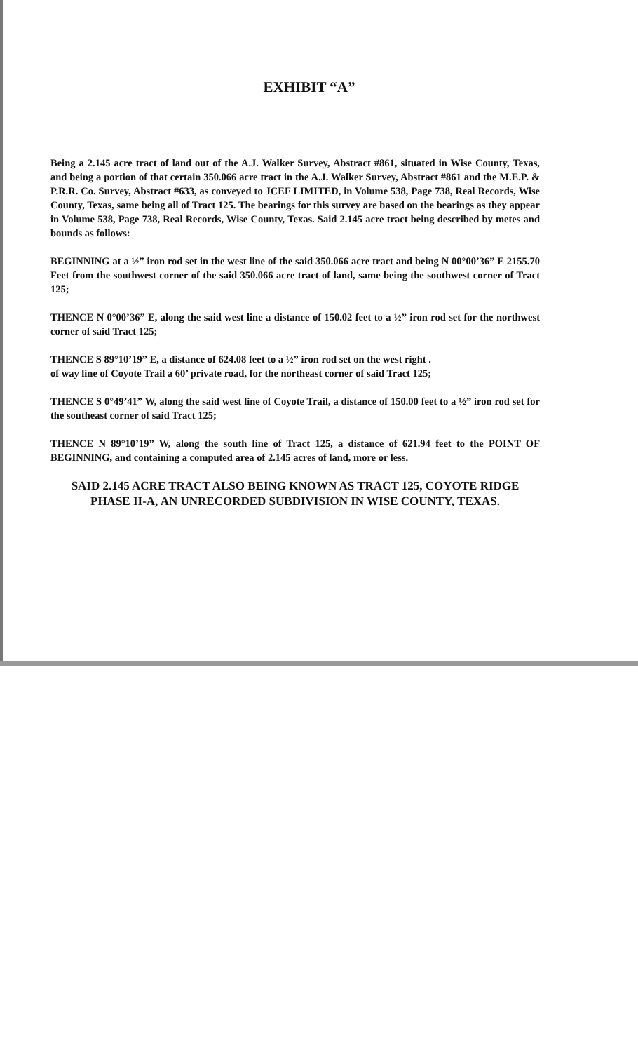EXHIBIT “A”
Being a 2.145 acre tract of land out of the A.J. Walker Survey, Abstract #861, situated in Wise County, Texas, and being a portion of that certain 350.066 acre tract in the A.J. Walker Survey, Abstract #861 and the M.E.P. & P.R.R. Co. Survey, Abstract #633, as conveyed to JCEF LIMITED, in Volume 538, Page 738, Real Records, Wise County, Texas, same being all of Tract 125. The bearings for this survey are based on the bearings as they appear in Volume 538, Page 738, Real Records, Wise County, Texas. Said 2.145 acre tract being described by metes and bounds as follows:
BEGINNING at a ½” iron rod set in the west line of the said 350.066 acre tract and being N 00°00’36” E 2155.70 Feet from the southwest corner of the said 350.066 acre tract of land, same being the southwest corner of Tract 125;
THENCE N 0°00’36” E, along the said west line a distance of 150.02 feet to a ½” iron rod set for the northwest corner of said Tract 125;
THENCE S 89°10’19” E, a distance of 624.08 feet to a ½” iron rod set on the west right .
of way line of Coyote Trail a 60’ private road, for the northeast corner of said Tract 125;
THENCE S 0°49’41” W, along the said west line of Coyote Trail, a distance of 150.00 feet to a ½” iron rod set for the southeast corner of said Tract 125;
THENCE N 89°10’19” W, along the south line of Tract 125, a distance of 621.94 feet to the POINT OF BEGINNING, and containing a computed area of 2.145 acres of land, more or less.
SAID 2.145 ACRE TRACT ALSO BEING KNOWN AS TRACT 125, COYOTE RIDGE
PHASE II-A, AN UNRECORDED SUBDIVISION IN WISE COUNTY, TEXAS.